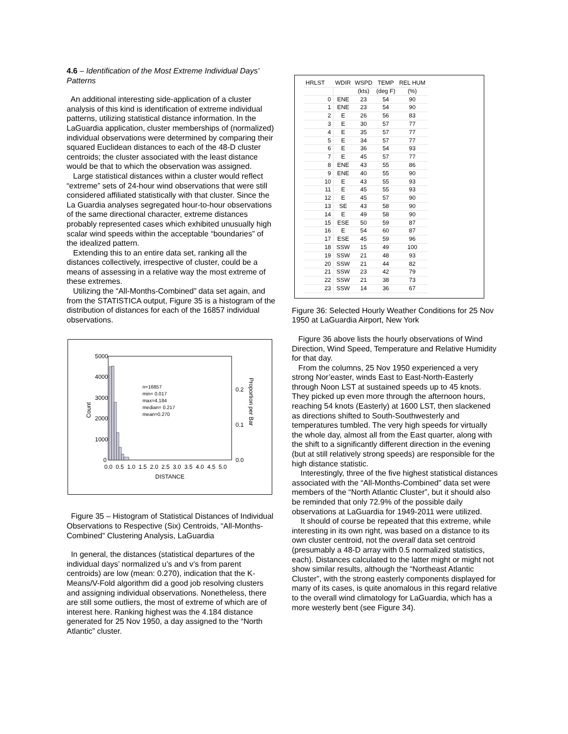4.6 – Identification of the Most Extreme Individual Days' Patterns
An additional interesting side-application of a cluster analysis of this kind is identification of extreme individual patterns, utilizing statistical distance information. In the LaGuardia application, cluster memberships of (normalized) individual observations were determined by comparing their squared Euclidean distances to each of the 48-D cluster centroids; the cluster associated with the least distance would be that to which the observation was assigned.
Large statistical distances within a cluster would reflect “extreme” sets of 24-hour wind observations that were still considered affiliated statistically with that cluster. Since the La Guardia analyses segregated hour-to-hour observations of the same directional character, extreme distances probably represented cases which exhibited unusually high scalar wind speeds within the acceptable “boundaries” of the idealized pattern.
Extending this to an entire data set, ranking all the distances collectively, irrespective of cluster, could be a means of assessing in a relative way the most extreme of these extremes.
Utilizing the “All-Months-Combined” data set again, and from the STATISTICA output, Figure 35 is a histogram of the distribution of distances for each of the 16857 individual observations.
5000
4000
3000
2000
1000
0
0.2
0.1
0.0
0.0 0.5 1.0 1.5 2.0 2.5 3.0 3.5 4.0 4.5 5.0
DISTANCE
Count
Proportion per Bar
n=16857
min= 0.017
max=4.184
median= 0.217
mean=0.270
Figure 35 – Histogram of Statistical Distances of Individual Observations to Respective (Six) Centroids, “All-Months-Combined” Clustering Analysis, LaGuardia
In general, the distances (statistical departures of the individual days’ normalized u’s and v’s from parent centroids) are low (mean: 0.270), indication that the K-Means/V-Fold algorithm did a good job resolving clusters and assigning individual observations. Nonetheless, there are still some outliers, the most of extreme of which are of interest here. Ranking highest was the 4.184 distance generated for 25 Nov 1950, a day assigned to the “North Atlantic” cluster.
| HRLST | WDIR | WSPD | TEMP | REL HUM |
| --- | --- | --- | --- | --- |
| | | (kts) | (deg F) | (%) |
| 0 | ENE | 23 | 54 | 90 |
| 1 | ENE | 23 | 54 | 90 |
| 2 | E | 26 | 56 | 83 |
| 3 | E | 30 | 57 | 77 |
| 4 | E | 35 | 57 | 77 |
| 5 | E | 34 | 57 | 77 |
| 6 | E | 36 | 54 | 93 |
| 7 | E | 45 | 57 | 77 |
| 8 | ENE | 43 | 55 | 86 |
| 9 | ENE | 40 | 55 | 90 |
| 10 | E | 43 | 55 | 93 |
| 11 | E | 45 | 55 | 93 |
| 12 | E | 45 | 57 | 90 |
| 13 | SE | 43 | 58 | 90 |
| 14 | E | 49 | 58 | 90 |
| 15 | ESE | 50 | 59 | 87 |
| 16 | E | 54 | 60 | 87 |
| 17 | ESE | 45 | 59 | 96 |
| 18 | SSW | 15 | 49 | 100 |
| 19 | SSW | 21 | 48 | 93 |
| 20 | SSW | 21 | 44 | 82 |
| 21 | SSW | 23 | 42 | 79 |
| 22 | SSW | 21 | 38 | 73 |
| 23 | SSW | 14 | 36 | 67 |
Figure 36: Selected Hourly Weather Conditions for 25 Nov 1950 at LaGuardia Airport, New York
Figure 36 above lists the hourly observations of Wind Direction, Wind Speed, Temperature and Relative Humidity for that day.
From the columns, 25 Nov 1950 experienced a very strong Nor’easter, winds East to East-North-Easterly through Noon LST at sustained speeds up to 45 knots. They picked up even more through the afternoon hours, reaching 54 knots (Easterly) at 1600 LST, then slackened as directions shifted to South-Southwesterly and temperatures tumbled. The very high speeds for virtually the whole day, almost all from the East quarter, along with the shift to a significantly different direction in the evening (but at still relatively strong speeds) are responsible for the high distance statistic.
Interestingly, three of the five highest statistical distances associated with the “All-Months-Combined” data set were members of the “North Atlantic Cluster”, but it should also be reminded that only 72.9% of the possible daily observations at LaGuardia for 1949-2011 were utilized.
It should of course be repeated that this extreme, while interesting in its own right, was based on a distance to its own cluster centroid, not the overall data set centroid (presumably a 48-D array with 0.5 normalized statistics, each). Distances calculated to the latter might or might not show similar results, although the “Northeast Atlantic Cluster”, with the strong easterly components displayed for many of its cases, is quite anomalous in this regard relative to the overall wind climatology for LaGuardia, which has a more westerly bent (see Figure 34).